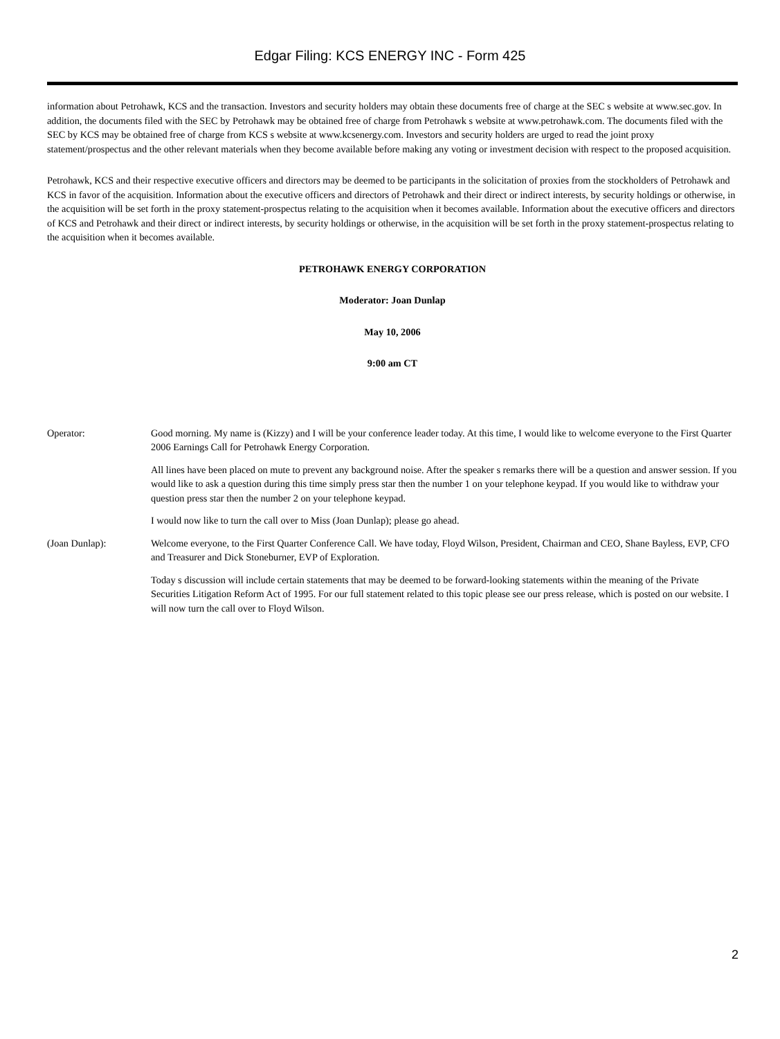Edgar Filing: KCS ENERGY INC - Form 425
information about Petrohawk, KCS and the transaction. Investors and security holders may obtain these documents free of charge at the SEC s website at www.sec.gov. In addition, the documents filed with the SEC by Petrohawk may be obtained free of charge from Petrohawk s website at www.petrohawk.com. The documents filed with the SEC by KCS may be obtained free of charge from KCS s website at www.kcsenergy.com. Investors and security holders are urged to read the joint proxy statement/prospectus and the other relevant materials when they become available before making any voting or investment decision with respect to the proposed acquisition.
Petrohawk, KCS and their respective executive officers and directors may be deemed to be participants in the solicitation of proxies from the stockholders of Petrohawk and KCS in favor of the acquisition. Information about the executive officers and directors of Petrohawk and their direct or indirect interests, by security holdings or otherwise, in the acquisition will be set forth in the proxy statement-prospectus relating to the acquisition when it becomes available. Information about the executive officers and directors of KCS and Petrohawk and their direct or indirect interests, by security holdings or otherwise, in the acquisition will be set forth in the proxy statement-prospectus relating to the acquisition when it becomes available.
PETROHAWK ENERGY CORPORATION
Moderator: Joan Dunlap
May 10, 2006
9:00 am CT
Operator: Good morning. My name is (Kizzy) and I will be your conference leader today. At this time, I would like to welcome everyone to the First Quarter 2006 Earnings Call for Petrohawk Energy Corporation.
All lines have been placed on mute to prevent any background noise. After the speaker s remarks there will be a question and answer session. If you would like to ask a question during this time simply press star then the number 1 on your telephone keypad. If you would like to withdraw your question press star then the number 2 on your telephone keypad.
I would now like to turn the call over to Miss (Joan Dunlap); please go ahead.
(Joan Dunlap): Welcome everyone, to the First Quarter Conference Call. We have today, Floyd Wilson, President, Chairman and CEO, Shane Bayless, EVP, CFO and Treasurer and Dick Stoneburner, EVP of Exploration.
Today s discussion will include certain statements that may be deemed to be forward-looking statements within the meaning of the Private Securities Litigation Reform Act of 1995. For our full statement related to this topic please see our press release, which is posted on our website. I will now turn the call over to Floyd Wilson.
2